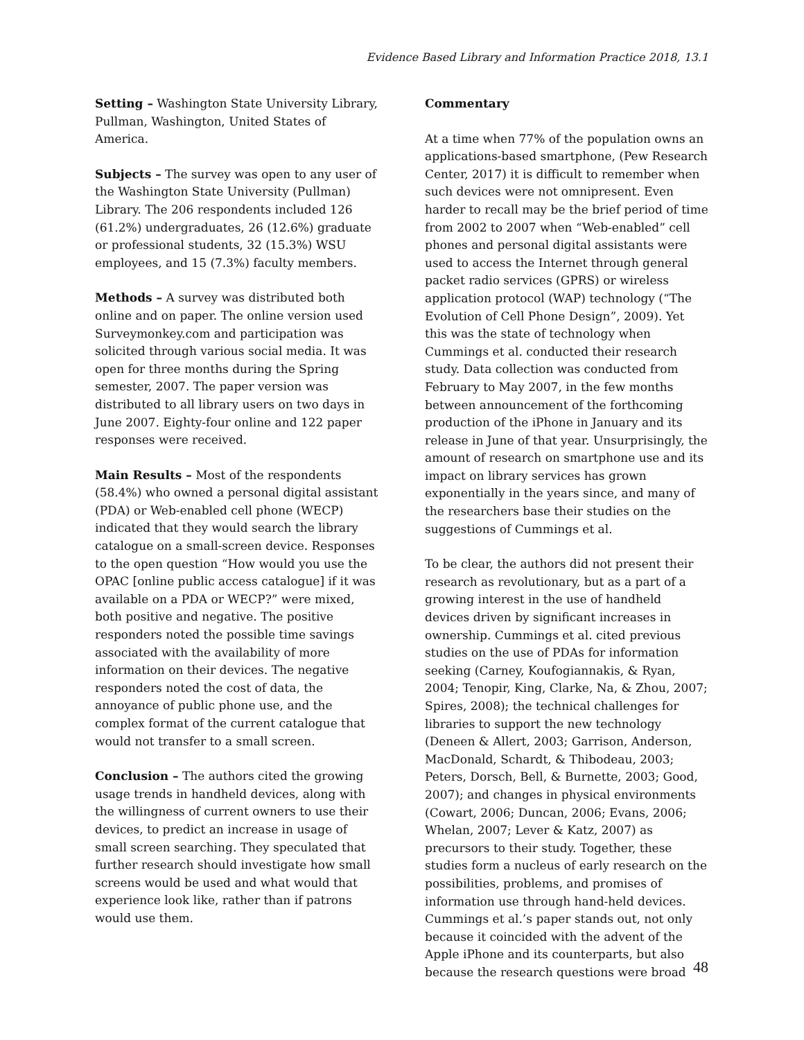Evidence Based Library and Information Practice 2018, 13.1
Setting – Washington State University Library, Pullman, Washington, United States of America.
Subjects – The survey was open to any user of the Washington State University (Pullman) Library. The 206 respondents included 126 (61.2%) undergraduates, 26 (12.6%) graduate or professional students, 32 (15.3%) WSU employees, and 15 (7.3%) faculty members.
Methods – A survey was distributed both online and on paper. The online version used Surveymonkey.com and participation was solicited through various social media. It was open for three months during the Spring semester, 2007. The paper version was distributed to all library users on two days in June 2007. Eighty-four online and 122 paper responses were received.
Main Results – Most of the respondents (58.4%) who owned a personal digital assistant (PDA) or Web-enabled cell phone (WECP) indicated that they would search the library catalogue on a small-screen device. Responses to the open question “How would you use the OPAC [online public access catalogue] if it was available on a PDA or WECP?” were mixed, both positive and negative. The positive responders noted the possible time savings associated with the availability of more information on their devices. The negative responders noted the cost of data, the annoyance of public phone use, and the complex format of the current catalogue that would not transfer to a small screen.
Conclusion – The authors cited the growing usage trends in handheld devices, along with the willingness of current owners to use their devices, to predict an increase in usage of small screen searching. They speculated that further research should investigate how small screens would be used and what would that experience look like, rather than if patrons would use them.
Commentary
At a time when 77% of the population owns an applications-based smartphone, (Pew Research Center, 2017) it is difficult to remember when such devices were not omnipresent. Even harder to recall may be the brief period of time from 2002 to 2007 when “Web-enabled” cell phones and personal digital assistants were used to access the Internet through general packet radio services (GPRS) or wireless application protocol (WAP) technology (“The Evolution of Cell Phone Design”, 2009). Yet this was the state of technology when Cummings et al. conducted their research study. Data collection was conducted from February to May 2007, in the few months between announcement of the forthcoming production of the iPhone in January and its release in June of that year. Unsurprisingly, the amount of research on smartphone use and its impact on library services has grown exponentially in the years since, and many of the researchers base their studies on the suggestions of Cummings et al.
To be clear, the authors did not present their research as revolutionary, but as a part of a growing interest in the use of handheld devices driven by significant increases in ownership. Cummings et al. cited previous studies on the use of PDAs for information seeking (Carney, Koufogiannakis, & Ryan, 2004; Tenopir, King, Clarke, Na, & Zhou, 2007; Spires, 2008); the technical challenges for libraries to support the new technology (Deneen & Allert, 2003; Garrison, Anderson, MacDonald, Schardt, & Thibodeau, 2003; Peters, Dorsch, Bell, & Burnette, 2003; Good, 2007); and changes in physical environments (Cowart, 2006; Duncan, 2006; Evans, 2006; Whelan, 2007; Lever & Katz, 2007) as precursors to their study. Together, these studies form a nucleus of early research on the possibilities, problems, and promises of information use through hand-held devices. Cummings et al.’s paper stands out, not only because it coincided with the advent of the Apple iPhone and its counterparts, but also because the research questions were broad
48